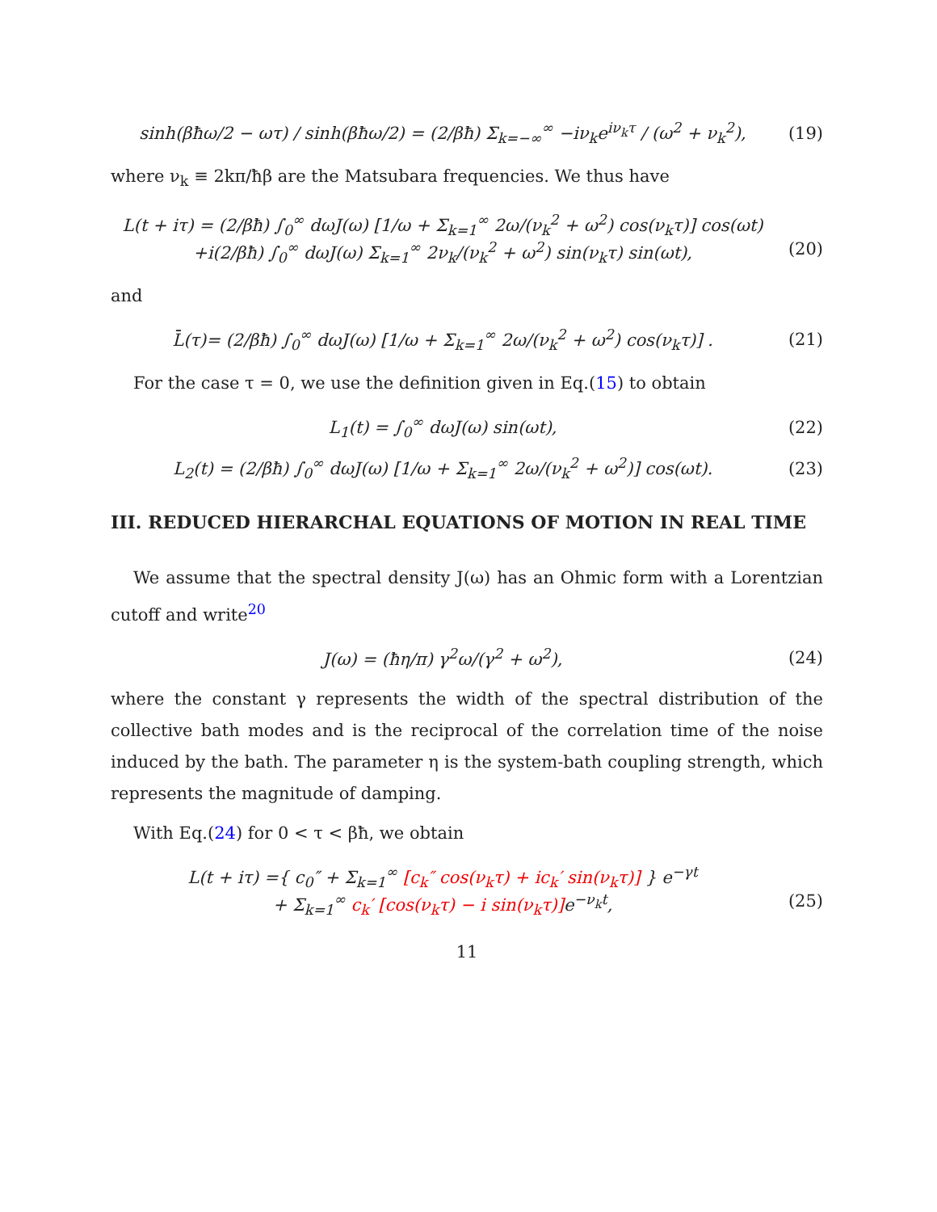sinh(βħω/2 − ωτ) / sinh(βħω/2) = (2/βħ) Σ<sub>k=−∞</sub><sup>∞</sup> −iν<sub>k</sub>e<sup>iν<sub>k</sub>τ</sup> / (ω<sup>2</sup> + ν<sub>k</sub><sup>2</sup>),
(19)
where ν<sub>k</sub> ≡ 2kπ/ħβ are the Matsubara frequencies. We thus have
L(t + iτ) = (2/βħ) ∫<sub>0</sub><sup>∞</sup> dωJ(ω) [1/ω + Σ<sub>k=1</sub><sup>∞</sup> 2ω/(ν<sub>k</sub><sup>2</sup> + ω<sup>2</sup>) cos(ν<sub>k</sub>τ)] cos(ωt)
+i(2/βħ) ∫<sub>0</sub><sup>∞</sup> dωJ(ω) Σ<sub>k=1</sub><sup>∞</sup> 2ν<sub>k</sub>/(ν<sub>k</sub><sup>2</sup> + ω<sup>2</sup>) sin(ν<sub>k</sub>τ) sin(ωt),
(20)
and
L̄(τ)= (2/βħ) ∫<sub>0</sub><sup>∞</sup> dωJ(ω) [1/ω + Σ<sub>k=1</sub><sup>∞</sup> 2ω/(ν<sub>k</sub><sup>2</sup> + ω<sup>2</sup>) cos(ν<sub>k</sub>τ)] .
(21)
For the case τ = 0, we use the definition given in Eq.(15) to obtain
L<sub>1</sub>(t) = ∫<sub>0</sub><sup>∞</sup> dωJ(ω) sin(ωt), (22)
L<sub>2</sub>(t) = (2/βħ) ∫<sub>0</sub><sup>∞</sup> dωJ(ω) [1/ω + Σ<sub>k=1</sub><sup>∞</sup> 2ω/(ν<sub>k</sub><sup>2</sup> + ω<sup>2</sup>)] cos(ωt).
(23)
III. REDUCED HIERARCHAL EQUATIONS OF MOTION IN REAL TIME
We assume that the spectral density J(ω) has an Ohmic form with a Lorentzian cutoff and write<sup>20</sup>
J(ω) = (ħη/π) γ<sup>2</sup>ω/(γ<sup>2</sup> + ω<sup>2</sup>), (24)
where the constant γ represents the width of the spectral distribution of the collective bath modes and is the reciprocal of the correlation time of the noise induced by the bath. The parameter η is the system-bath coupling strength, which represents the magnitude of damping.
With Eq.(24) for 0 < τ < βħ, we obtain
L(t + iτ) ={ c<sub>0</sub>″ + Σ<sub>k=1</sub><sup>∞</sup> [c<sub>k</sub>″ cos(ν<sub>k</sub>τ) + ic<sub>k</sub>′ sin(ν<sub>k</sub>τ)] } e<sup>−γt</sup>
+ Σ<sub>k=1</sub><sup>∞</sup> c<sub>k</sub>′ [cos(ν<sub>k</sub>τ) − i sin(ν<sub>k</sub>τ)] e<sup>−ν<sub>k</sub>t</sup>,
(25)
11